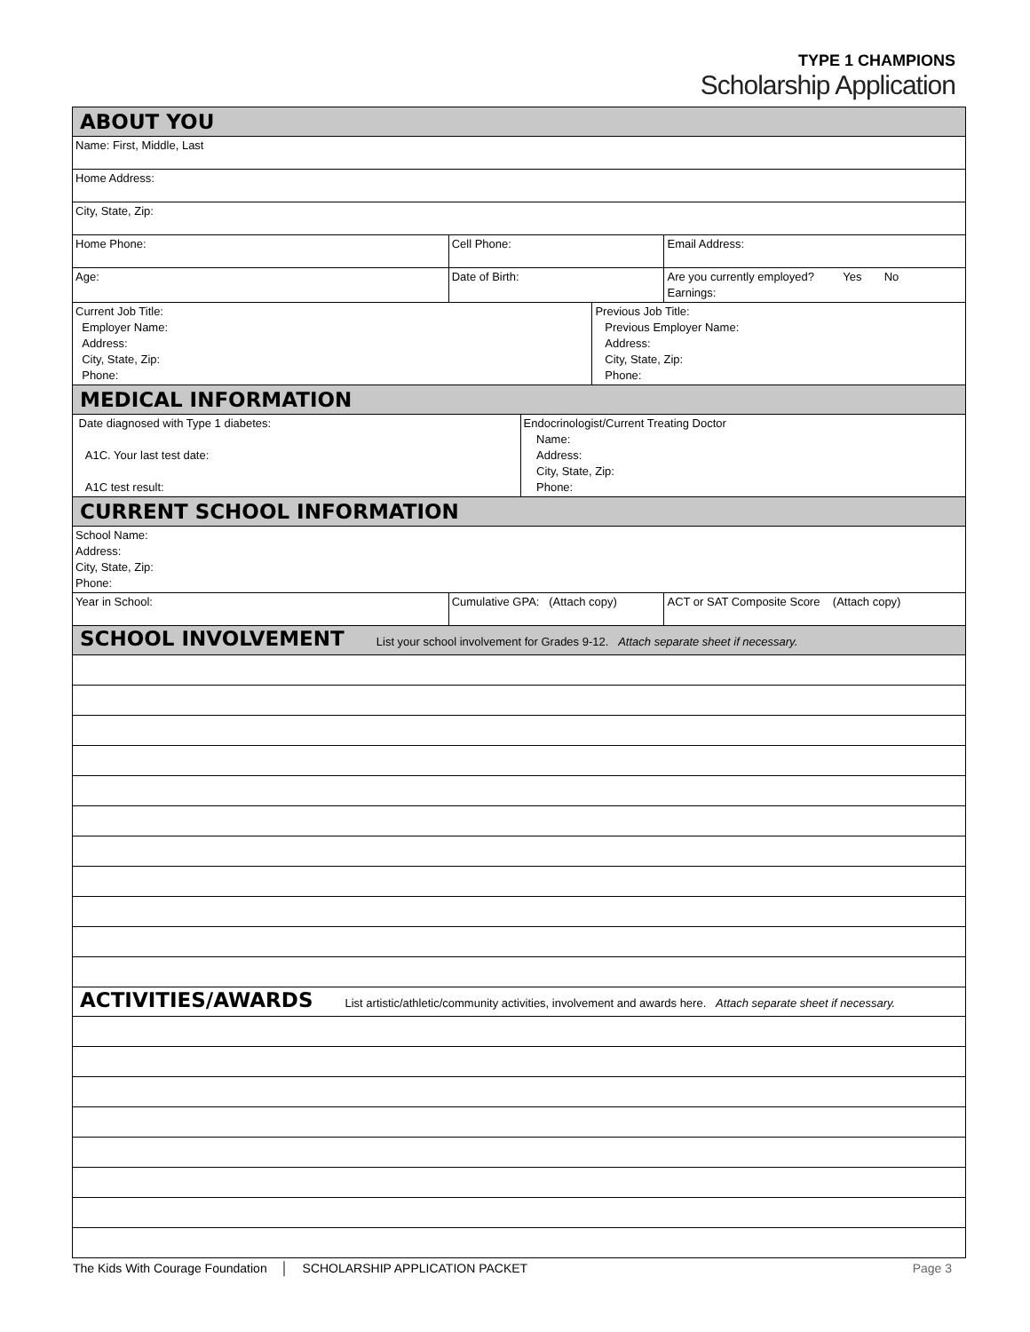TYPE 1 CHAMPIONS
Scholarship Application
| ABOUT YOU | | | | |
| Name: First, Middle, Last | | | | |
| Home Address: | | | | |
| City, State, Zip: | | | | |
| Home Phone: | Cell Phone: | | | Email Address: |
| Age: | Date of Birth: | | | Are you currently employed? Yes No Earnings: |
| Current Job Title: Employer Name: Address: City, State, Zip: Phone: | | | Previous Job Title: Previous Employer Name: Address: City, State, Zip: Phone: | |
| MEDICAL INFORMATION | | | | |
| Date diagnosed with Type 1 diabetes: A1C. Your last test date: A1C test result: | | Endocrinologist/Current Treating Doctor Name: Address: City, State, Zip: Phone: | | |
| CURRENT SCHOOL INFORMATION | | | | |
| School Name: Address: City, State, Zip: Phone: | | | | |
| Year in School: | Cumulative GPA: (Attach copy) | | | ACT or SAT Composite Score (Attach copy) |
| SCHOOL INVOLVEMENT List your school involvement for Grades 9-12. Attach separate sheet if necessary. | | | | |
| ACTIVITIES/AWARDS List artistic/athletic/community activities, involvement and awards here. Attach separate sheet if necessary. | | | | |
The Kids With Courage Foundation │ SCHOLARSHIP APPLICATION PACKET
Page 3